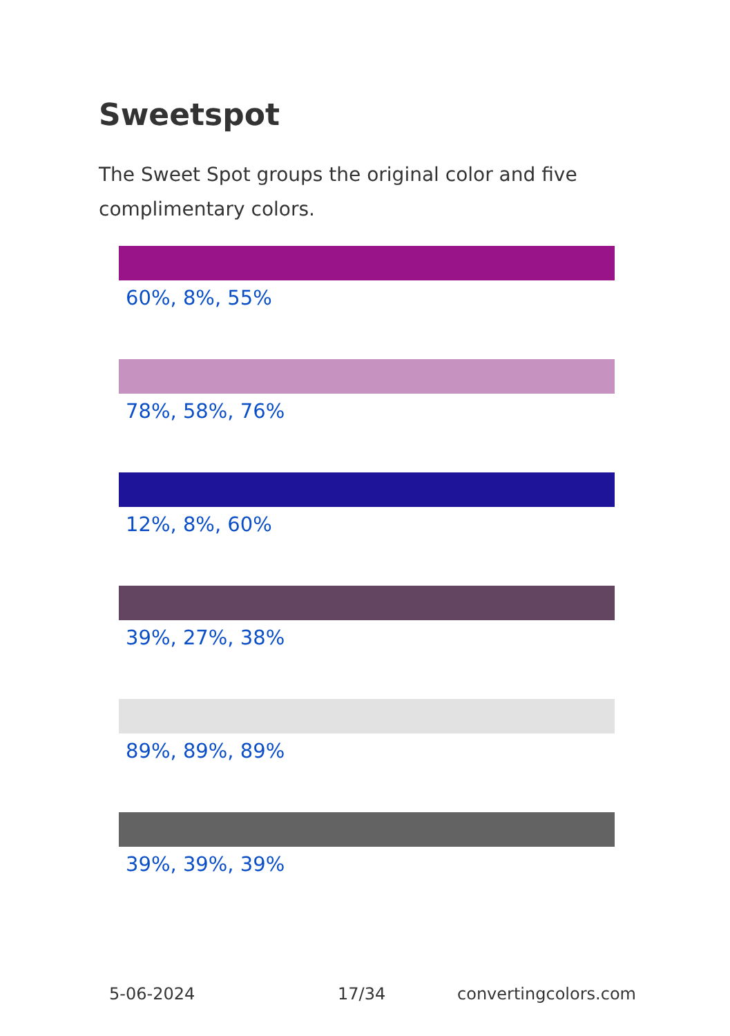Sweetspot
The Sweet Spot groups the original color and five complimentary colors.
60%, 8%, 55%
78%, 58%, 76%
12%, 8%, 60%
39%, 27%, 38%
89%, 89%, 89%
39%, 39%, 39%
5-06-2024 17/34 convertingcolors.com